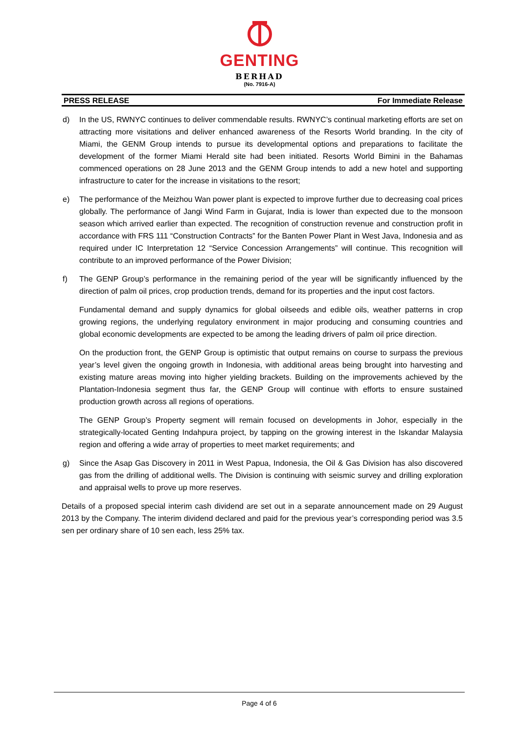GENTING
BERHAD
(No. 7916-A)
PRESS RELEASE For Immediate Release
d) In the US, RWNYC continues to deliver commendable results. RWNYC’s continual marketing efforts are set on attracting more visitations and deliver enhanced awareness of the Resorts World branding. In the city of Miami, the GENM Group intends to pursue its developmental options and preparations to facilitate the development of the former Miami Herald site had been initiated. Resorts World Bimini in the Bahamas commenced operations on 28 June 2013 and the GENM Group intends to add a new hotel and supporting infrastructure to cater for the increase in visitations to the resort;
e) The performance of the Meizhou Wan power plant is expected to improve further due to decreasing coal prices globally. The performance of Jangi Wind Farm in Gujarat, India is lower than expected due to the monsoon season which arrived earlier than expected. The recognition of construction revenue and construction profit in accordance with FRS 111 “Construction Contracts” for the Banten Power Plant in West Java, Indonesia and as required under IC Interpretation 12 “Service Concession Arrangements” will continue. This recognition will contribute to an improved performance of the Power Division;
f) The GENP Group’s performance in the remaining period of the year will be significantly influenced by the direction of palm oil prices, crop production trends, demand for its properties and the input cost factors.
Fundamental demand and supply dynamics for global oilseeds and edible oils, weather patterns in crop growing regions, the underlying regulatory environment in major producing and consuming countries and global economic developments are expected to be among the leading drivers of palm oil price direction.
On the production front, the GENP Group is optimistic that output remains on course to surpass the previous year’s level given the ongoing growth in Indonesia, with additional areas being brought into harvesting and existing mature areas moving into higher yielding brackets. Building on the improvements achieved by the Plantation-Indonesia segment thus far, the GENP Group will continue with efforts to ensure sustained production growth across all regions of operations.
The GENP Group’s Property segment will remain focused on developments in Johor, especially in the strategically-located Genting Indahpura project, by tapping on the growing interest in the Iskandar Malaysia region and offering a wide array of properties to meet market requirements; and
g) Since the Asap Gas Discovery in 2011 in West Papua, Indonesia, the Oil & Gas Division has also discovered gas from the drilling of additional wells. The Division is continuing with seismic survey and drilling exploration and appraisal wells to prove up more reserves.
Details of a proposed special interim cash dividend are set out in a separate announcement made on 29 August 2013 by the Company. The interim dividend declared and paid for the previous year’s corresponding period was 3.5 sen per ordinary share of 10 sen each, less 25% tax.
Page 4 of 6